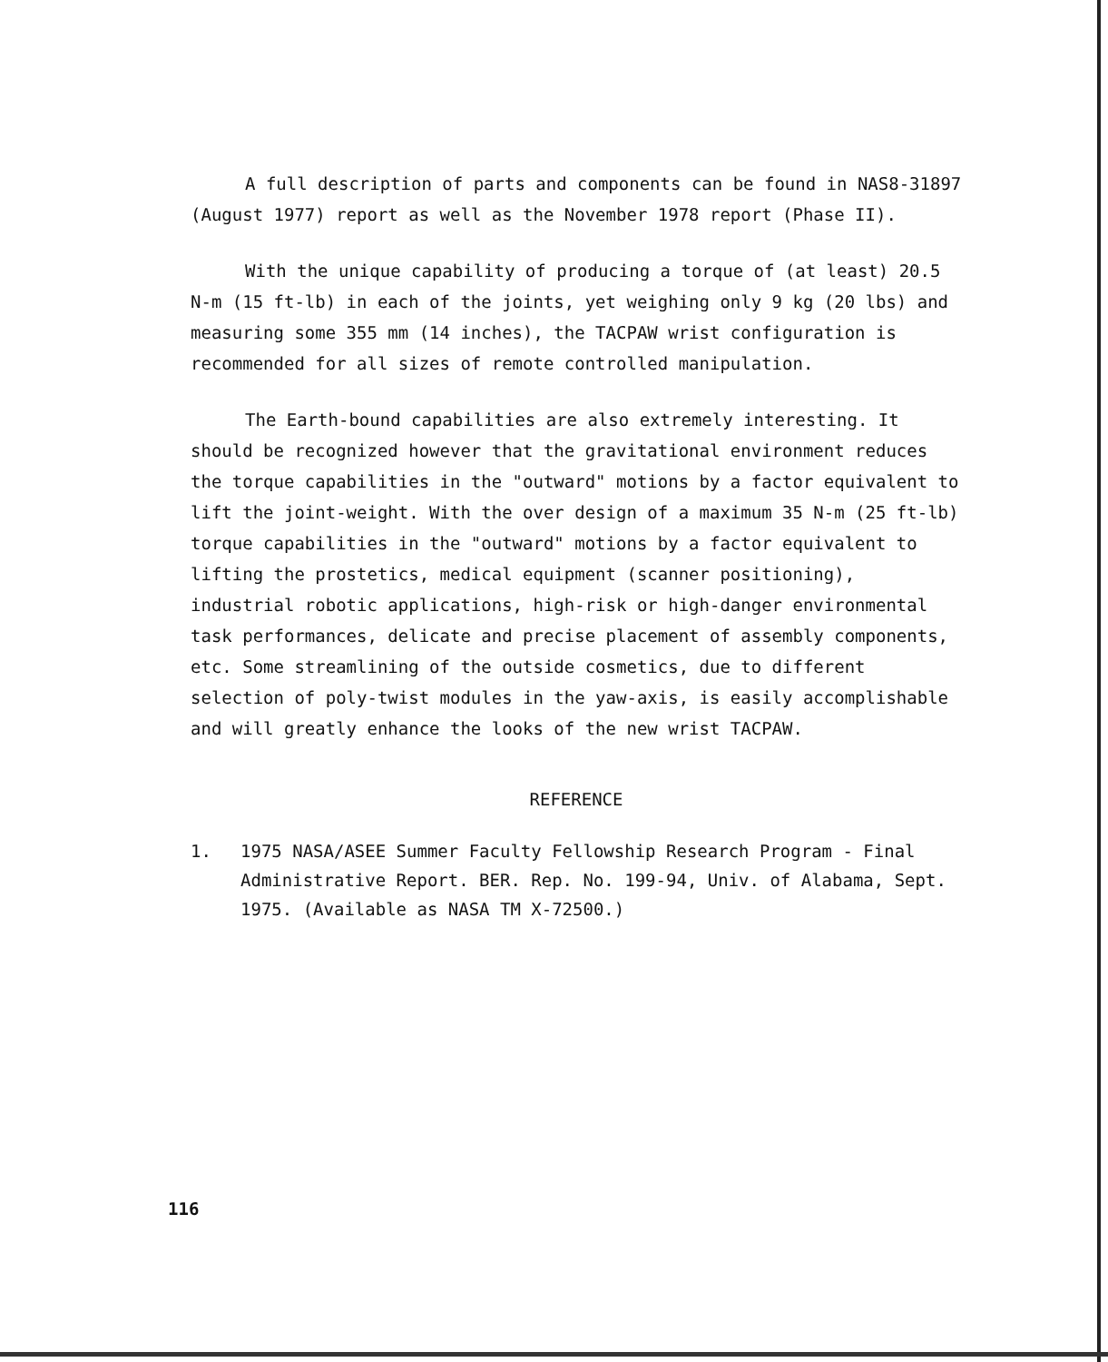A full description of parts and components can be found in NAS8-31897 (August 1977) report as well as the November 1978 report (Phase II).
With the unique capability of producing a torque of (at least) 20.5 N-m (15 ft-lb) in each of the joints, yet weighing only 9 kg (20 lbs) and measuring some 355 mm (14 inches), the TACPAW wrist configuration is recommended for all sizes of remote controlled manipulation.
The Earth-bound capabilities are also extremely interesting. It should be recognized however that the gravitational environment reduces the torque capabilities in the "outward" motions by a factor equivalent to lift the joint-weight. With the over design of a maximum 35 N-m (25 ft-lb) torque capabilities in the "outward" motions by a factor equivalent to lifting the prostetics, medical equipment (scanner positioning), industrial robotic applications, high-risk or high-danger environmental task performances, delicate and precise placement of assembly components, etc. Some streamlining of the outside cosmetics, due to different selection of poly-twist modules in the yaw-axis, is easily accomplishable and will greatly enhance the looks of the new wrist TACPAW.
REFERENCE
1. 1975 NASA/ASEE Summer Faculty Fellowship Research Program - Final Administrative Report. BER. Rep. No. 199-94, Univ. of Alabama, Sept. 1975. (Available as NASA TM X-72500.)
116